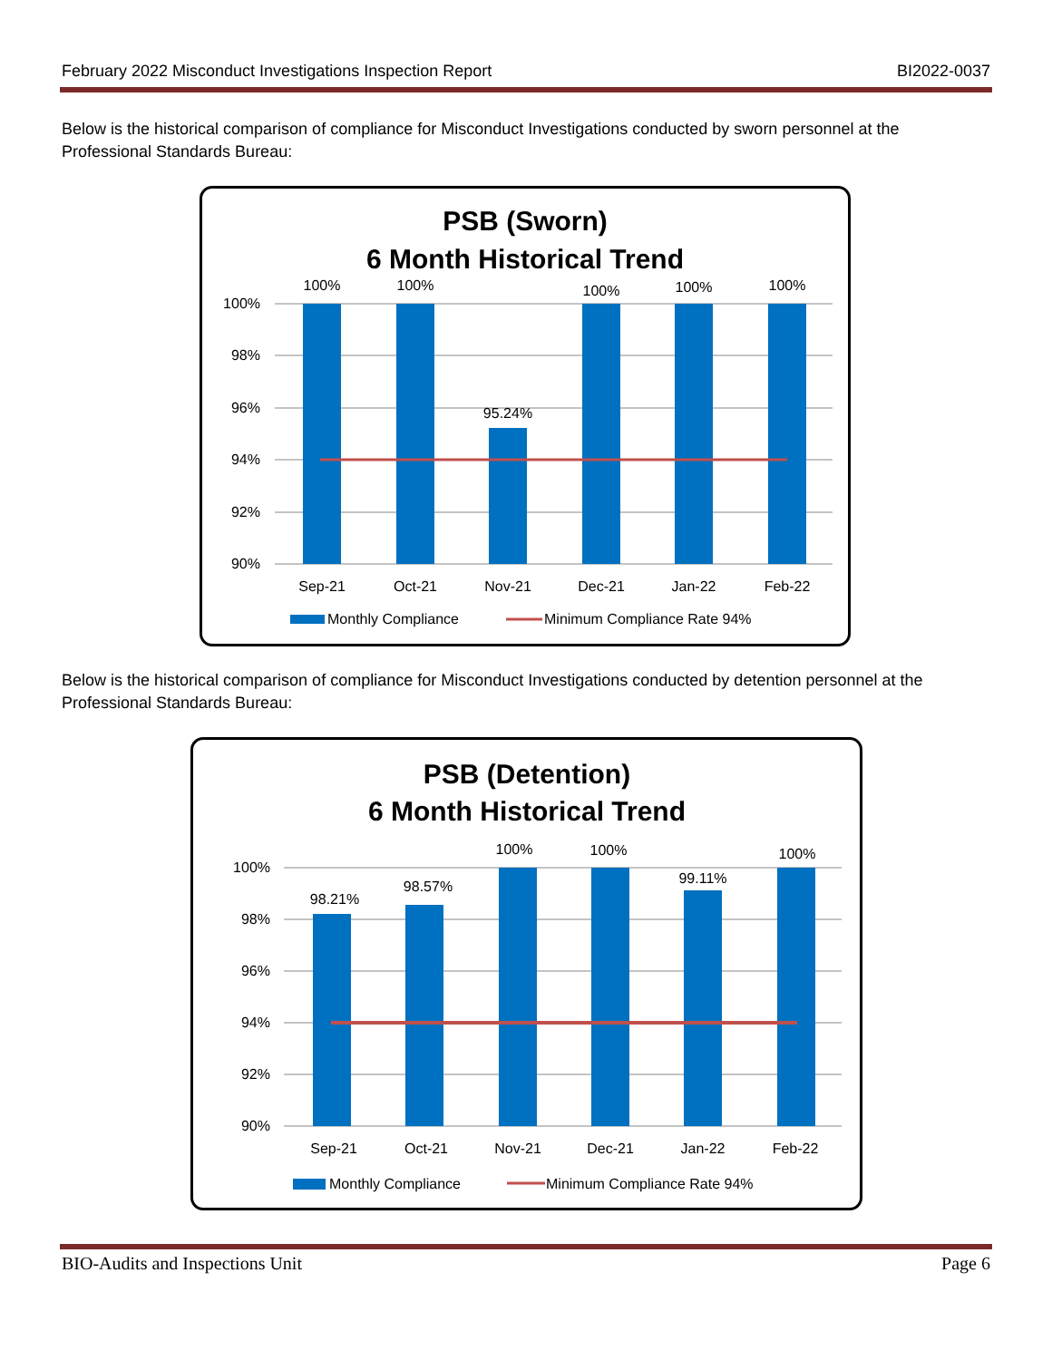February 2022 Misconduct Investigations Inspection Report BI2022-0037
Below is the historical comparison of compliance for Misconduct Investigations conducted by sworn personnel at the Professional Standards Bureau:
PSB (Sworn)
6 Month Historical Trend
100%
98%
96%
94%
92%
90%
100%
100%
95.24%
100%
100%
100%
Sep-21
Oct-21
Nov-21
Dec-21
Jan-22
Feb-22
Monthly Compliance
Minimum Compliance Rate 94%
Below is the historical comparison of compliance for Misconduct Investigations conducted by detention personnel at the Professional Standards Bureau:
PSB (Detention)
6 Month Historical Trend
100%
98%
96%
94%
92%
90%
98.21%
98.57%
100%
100%
99.11%
100%
Sep-21
Oct-21
Nov-21
Dec-21
Jan-22
Feb-22
Monthly Compliance
Minimum Compliance Rate 94%
BIO-Audits and Inspections Unit Page 6